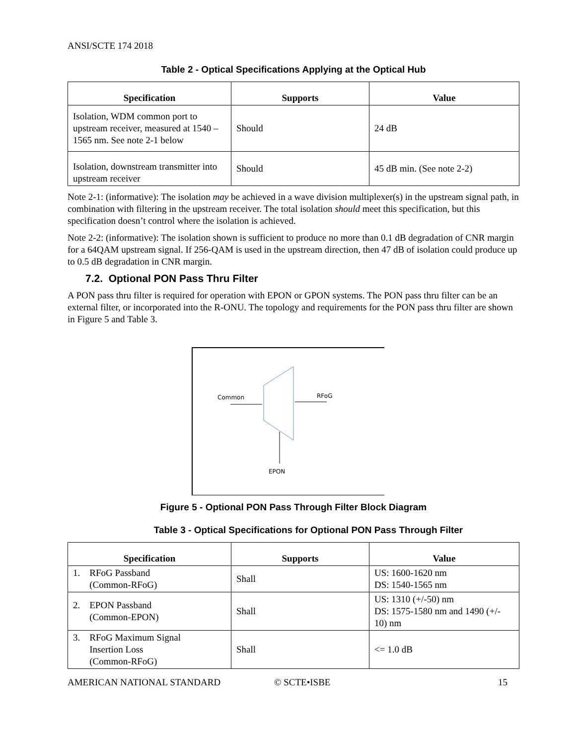ANSI/SCTE 174 2018
Table 2 - Optical Specifications Applying at the Optical Hub
| Specification | Supports | Value |
| --- | --- | --- |
| Isolation, WDM common port to upstream receiver, measured at 1540 – 1565 nm. See note 2-1 below | Should | 24 dB |
| Isolation, downstream transmitter into upstream receiver | Should | 45 dB min. (See note 2-2) |
Note 2-1: (informative): The isolation may be achieved in a wave division multiplexer(s) in the upstream signal path, in combination with filtering in the upstream receiver. The total isolation should meet this specification, but this specification doesn’t control where the isolation is achieved.
Note 2-2: (informative): The isolation shown is sufficient to produce no more than 0.1 dB degradation of CNR margin for a 64QAM upstream signal. If 256-QAM is used in the upstream direction, then 47 dB of isolation could produce up to 0.5 dB degradation in CNR margin.
7.2. Optional PON Pass Thru Filter
A PON pass thru filter is required for operation with EPON or GPON systems. The PON pass thru filter can be an external filter, or incorporated into the R-ONU. The topology and requirements for the PON pass thru filter are shown in Figure 5 and Table 3.
Common
RFoG
EPON
Figure 5 - Optional PON Pass Through Filter Block Diagram
Table 3 - Optical Specifications for Optional PON Pass Through Filter
| Specification | Supports | Value |
| --- | --- | --- |
| 1. RFoG Passband (Common-RFoG) | Shall | US: 1600-1620 nm DS: 1540-1565 nm |
| 2. EPON Passband (Common-EPON) | Shall | US: 1310 (+/-50) nm DS: 1575-1580 nm and 1490 (+/- 10) nm |
| 3. RFoG Maximum Signal Insertion Loss (Common-RFoG) | Shall | <= 1.0 dB |
AMERICAN NATIONAL STANDARD © SCTE•ISBE 15